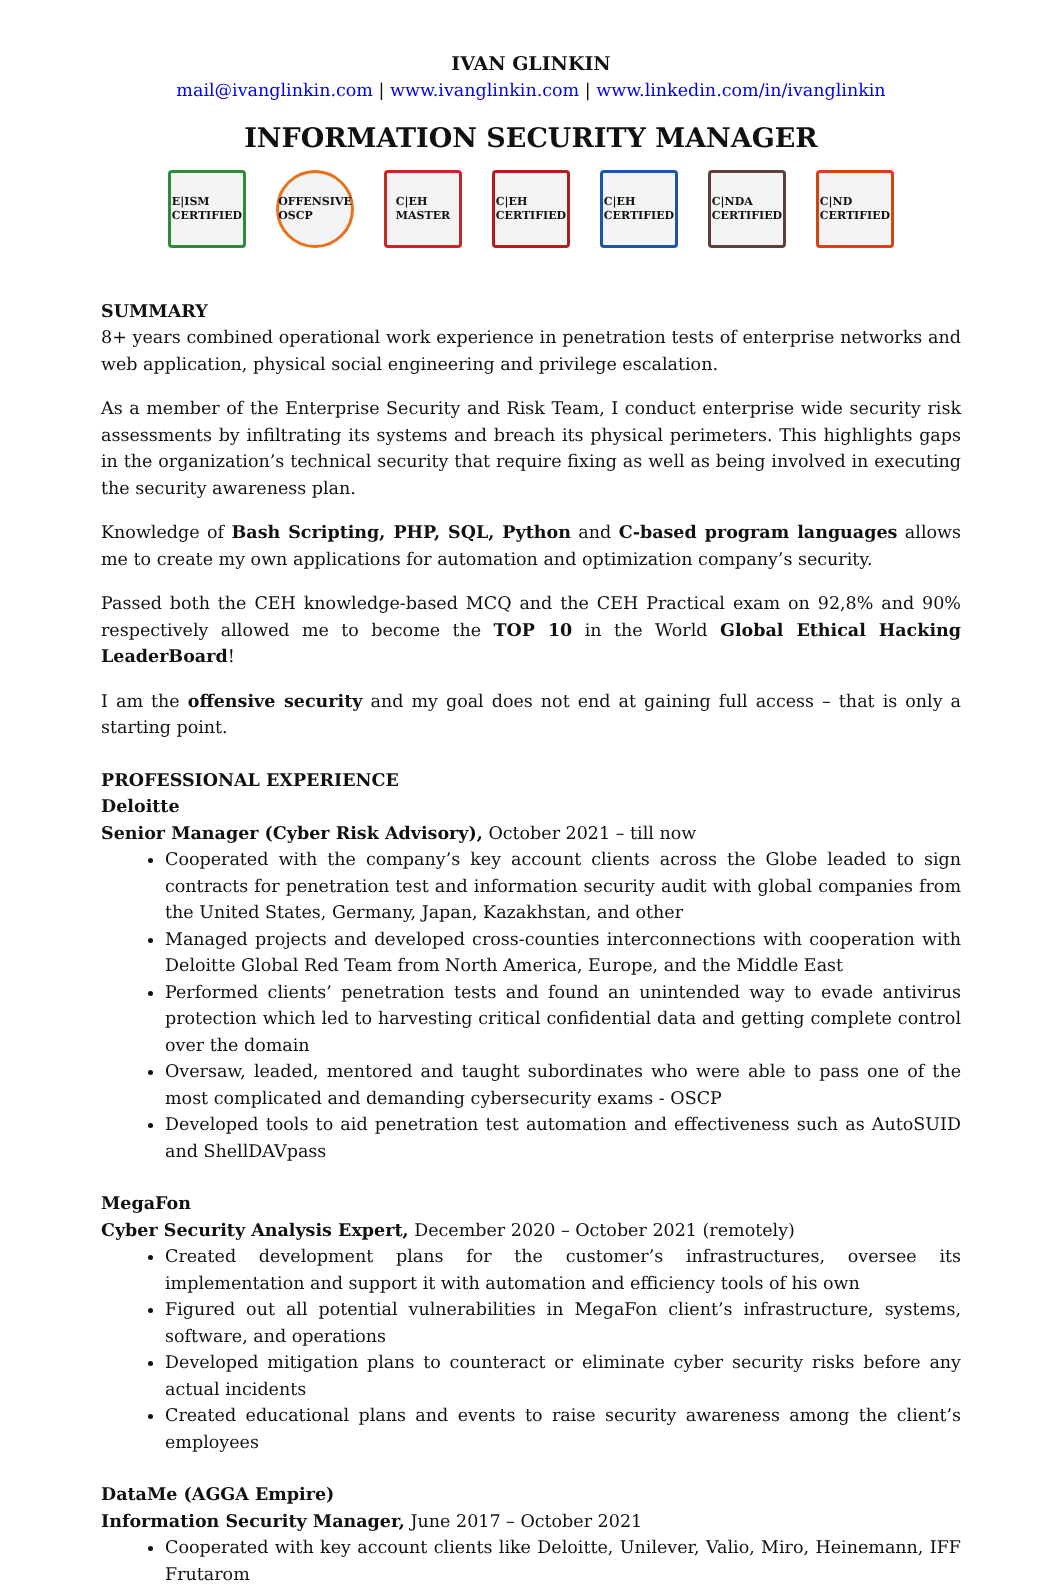IVAN GLINKIN
mail@ivanglinkin.com | www.ivanglinkin.com | www.linkedin.com/in/ivanglinkin
INFORMATION SECURITY MANAGER
E|ISM
CERTIFIED
OFFENSIVE
OSCP
C|EH
MASTER
C|EH
CERTIFIED
C|EH
CERTIFIED
C|NDA
CERTIFIED
C|ND
CERTIFIED
SUMMARY
8+ years combined operational work experience in penetration tests of enterprise networks and web application, physical social engineering and privilege escalation.
As a member of the Enterprise Security and Risk Team, I conduct enterprise wide security risk assessments by infiltrating its systems and breach its physical perimeters. This highlights gaps in the organization’s technical security that require fixing as well as being involved in executing the security awareness plan.
Knowledge of Bash Scripting, PHP, SQL, Python and C-based program languages allows me to create my own applications for automation and optimization company’s security.
Passed both the CEH knowledge-based MCQ and the CEH Practical exam on 92,8% and 90% respectively allowed me to become the TOP 10 in the World Global Ethical Hacking LeaderBoard!
I am the offensive security and my goal does not end at gaining full access – that is only a starting point.
PROFESSIONAL EXPERIENCE
Deloitte
Senior Manager (Cyber Risk Advisory), October 2021 – till now
Cooperated with the company’s key account clients across the Globe leaded to sign contracts for penetration test and information security audit with global companies from the United States, Germany, Japan, Kazakhstan, and other
Managed projects and developed cross-counties interconnections with cooperation with Deloitte Global Red Team from North America, Europe, and the Middle East
Performed clients’ penetration tests and found an unintended way to evade antivirus protection which led to harvesting critical confidential data and getting complete control over the domain
Oversaw, leaded, mentored and taught subordinates who were able to pass one of the most complicated and demanding cybersecurity exams - OSCP
Developed tools to aid penetration test automation and effectiveness such as AutoSUID and ShellDAVpass
MegaFon
Cyber Security Analysis Expert, December 2020 – October 2021 (remotely)
Created development plans for the customer’s infrastructures, oversee its implementation and support it with automation and efficiency tools of his own
Figured out all potential vulnerabilities in MegaFon client’s infrastructure, systems, software, and operations
Developed mitigation plans to counteract or eliminate cyber security risks before any actual incidents
Created educational plans and events to raise security awareness among the client’s employees
DataMe (AGGA Empire)
Information Security Manager, June 2017 – October 2021
Cooperated with key account clients like Deloitte, Unilever, Valio, Miro, Heinemann, IFF Frutarom